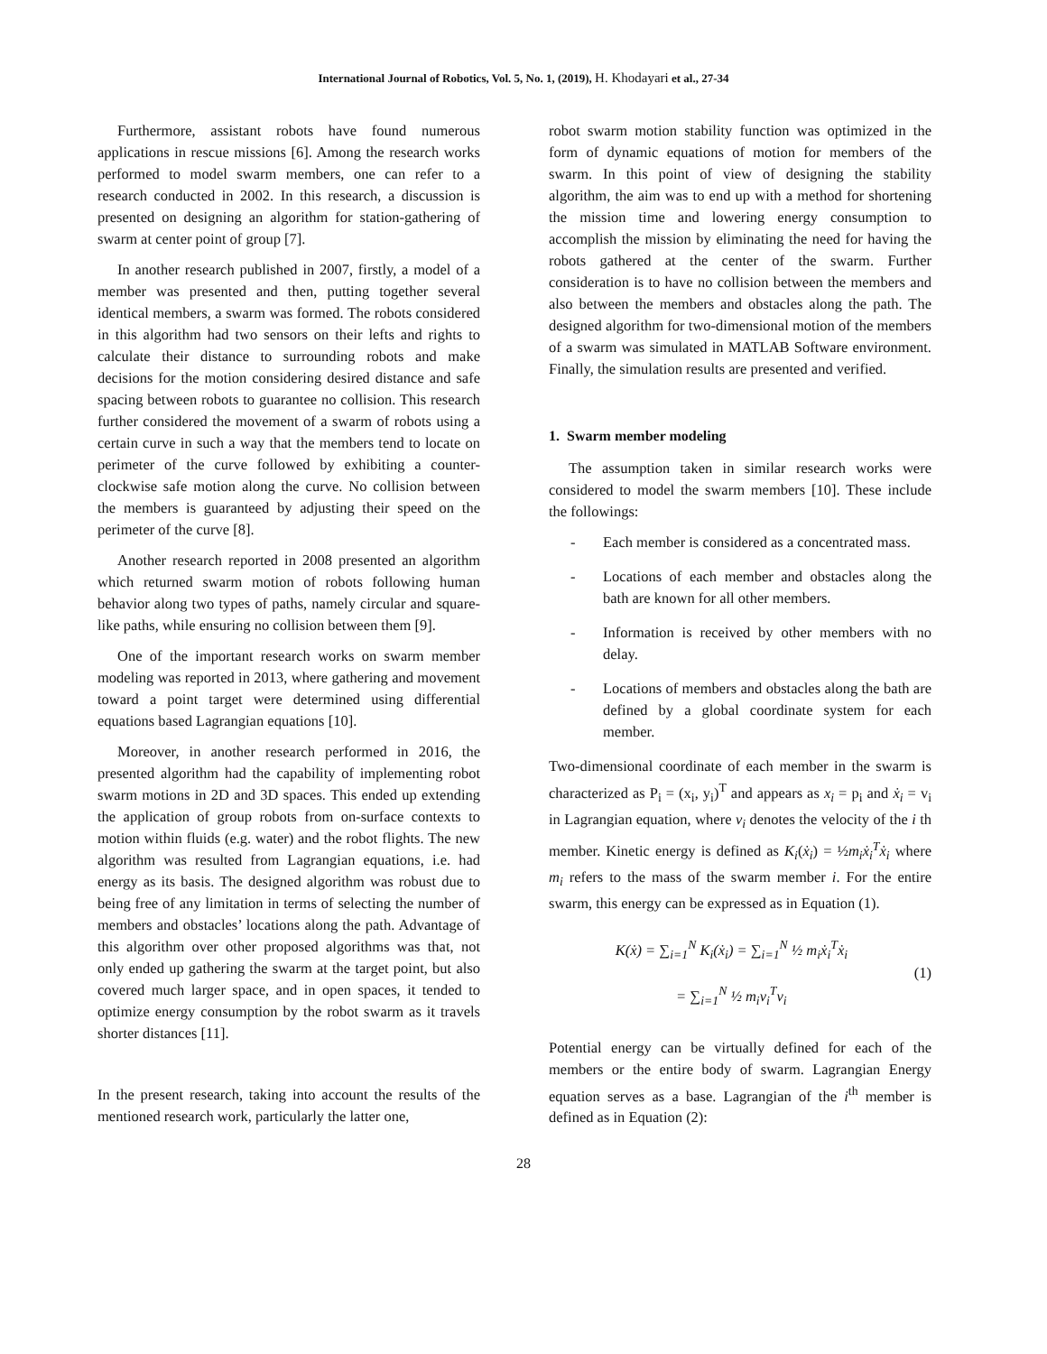International Journal of Robotics, Vol. 5, No. 1, (2019), H. Khodayari et al., 27-34
Furthermore, assistant robots have found numerous applications in rescue missions [6]. Among the research works performed to model swarm members, one can refer to a research conducted in 2002. In this research, a discussion is presented on designing an algorithm for station-gathering of swarm at center point of group [7].
In another research published in 2007, firstly, a model of a member was presented and then, putting together several identical members, a swarm was formed. The robots considered in this algorithm had two sensors on their lefts and rights to calculate their distance to surrounding robots and make decisions for the motion considering desired distance and safe spacing between robots to guarantee no collision. This research further considered the movement of a swarm of robots using a certain curve in such a way that the members tend to locate on perimeter of the curve followed by exhibiting a counter-clockwise safe motion along the curve. No collision between the members is guaranteed by adjusting their speed on the perimeter of the curve [8].
Another research reported in 2008 presented an algorithm which returned swarm motion of robots following human behavior along two types of paths, namely circular and square-like paths, while ensuring no collision between them [9].
One of the important research works on swarm member modeling was reported in 2013, where gathering and movement toward a point target were determined using differential equations based Lagrangian equations [10].
Moreover, in another research performed in 2016, the presented algorithm had the capability of implementing robot swarm motions in 2D and 3D spaces. This ended up extending the application of group robots from on-surface contexts to motion within fluids (e.g. water) and the robot flights. The new algorithm was resulted from Lagrangian equations, i.e. had energy as its basis. The designed algorithm was robust due to being free of any limitation in terms of selecting the number of members and obstacles’ locations along the path. Advantage of this algorithm over other proposed algorithms was that, not only ended up gathering the swarm at the target point, but also covered much larger space, and in open spaces, it tended to optimize energy consumption by the robot swarm as it travels shorter distances [11].
In the present research, taking into account the results of the mentioned research work, particularly the latter one,
robot swarm motion stability function was optimized in the form of dynamic equations of motion for members of the swarm. In this point of view of designing the stability algorithm, the aim was to end up with a method for shortening the mission time and lowering energy consumption to accomplish the mission by eliminating the need for having the robots gathered at the center of the swarm. Further consideration is to have no collision between the members and also between the members and obstacles along the path. The designed algorithm for two-dimensional motion of the members of a swarm was simulated in MATLAB Software environment. Finally, the simulation results are presented and verified.
1. Swarm member modeling
The assumption taken in similar research works were considered to model the swarm members [10]. These include the followings:
- Each member is considered as a concentrated mass.
- Locations of each member and obstacles along the bath are known for all other members.
- Information is received by other members with no delay.
- Locations of members and obstacles along the bath are defined by a global coordinate system for each member.
Two-dimensional coordinate of each member in the swarm is characterized as P<sub>i</sub> = (x<sub>i</sub>, y<sub>i</sub>)<sup>T</sup> and appears as x<sub>i</sub> = p<sub>i</sub> and ẋ<sub>i</sub> = v<sub>i</sub> in Lagrangian equation, where v<sub>i</sub> denotes the velocity of the i th member. Kinetic energy is defined as K<sub>i</sub>(ẋ<sub>i</sub>) = ½m<sub>i</sub>ẋ<sub>i</sub><sup>T</sup>ẋ<sub>i</sub> where m<sub>i</sub> refers to the mass of the swarm member i. For the entire swarm, this energy can be expressed as in Equation (1).
K(ẋ) = ∑<sub>i=1</sub><sup>N</sup> K<sub>i</sub>(ẋ<sub>i</sub>) = ∑<sub>i=1</sub><sup>N</sup> ½ m<sub>i</sub>ẋ<sub>i</sub><sup>T</sup>ẋ<sub>i</sub>
= ∑<sub>i=1</sub><sup>N</sup> ½ m<sub>i</sub>v<sub>i</sub><sup>T</sup>v<sub>i</sub>
(1)
Potential energy can be virtually defined for each of the members or the entire body of swarm. Lagrangian Energy equation serves as a base. Lagrangian of the i<sup>th</sup> member is defined as in Equation (2):
28